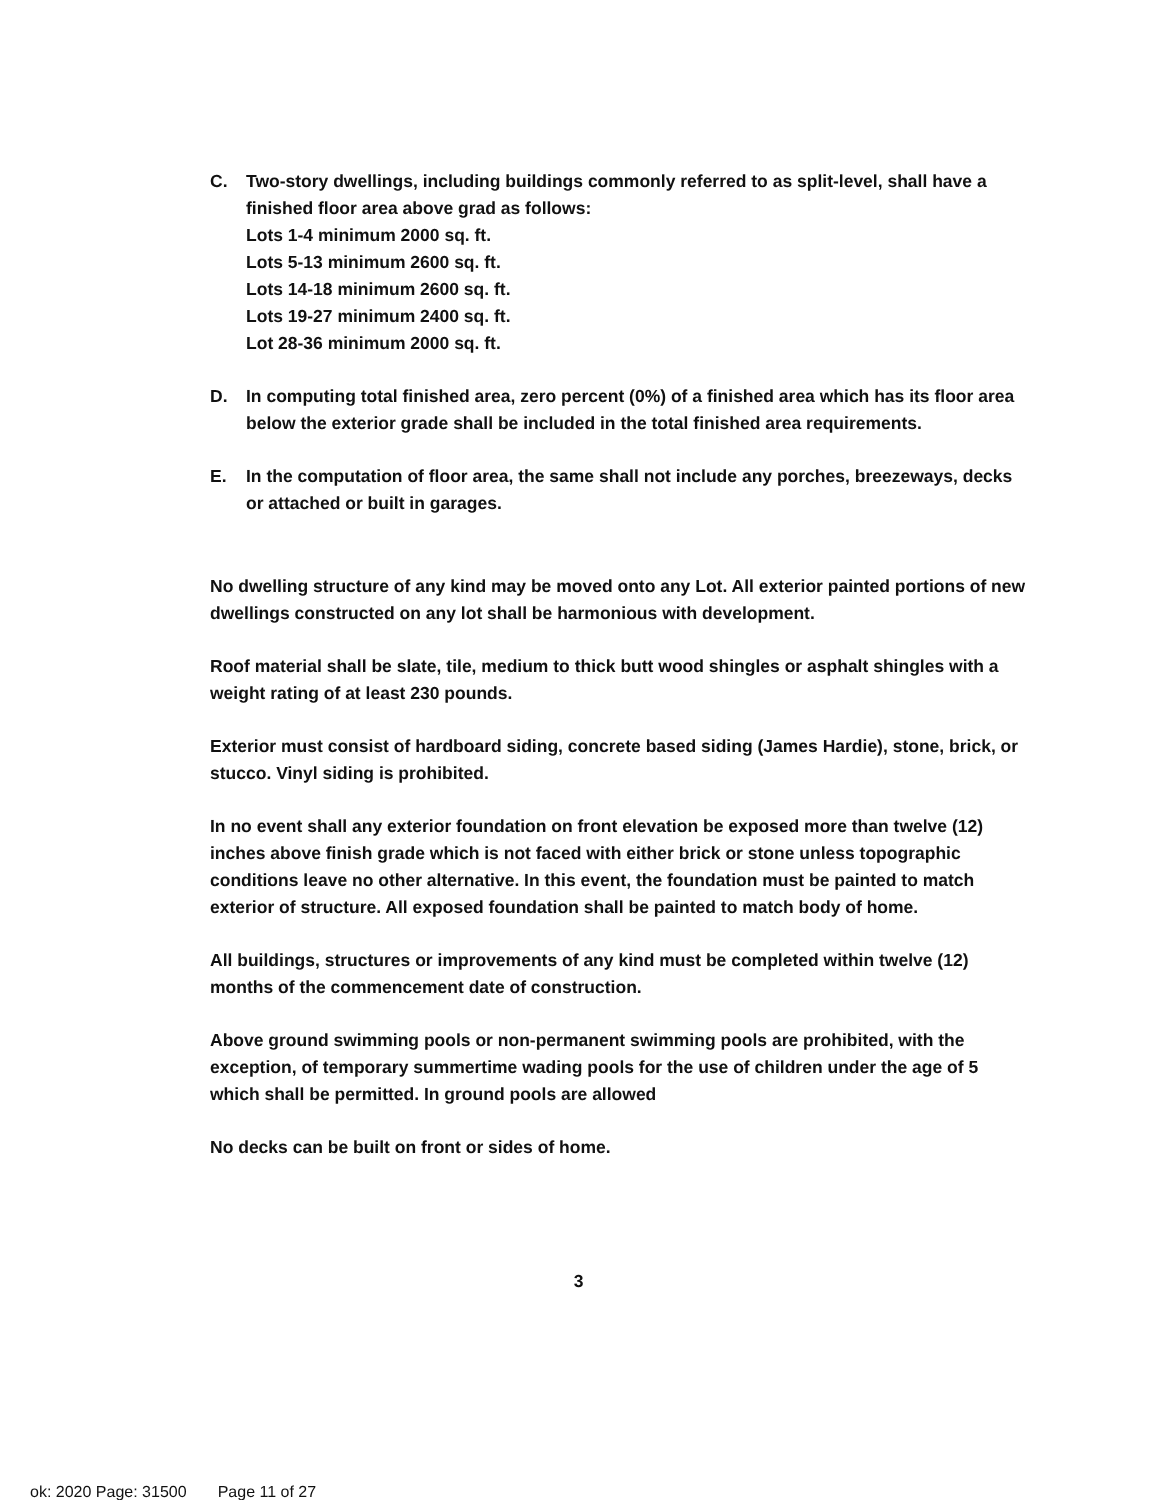C. Two-story dwellings, including buildings commonly referred to as split-level, shall have a finished floor area above grad as follows:
Lots 1-4 minimum 2000 sq. ft.
Lots 5-13 minimum 2600 sq. ft.
Lots 14-18 minimum 2600 sq. ft.
Lots 19-27 minimum 2400 sq. ft.
Lot 28-36 minimum 2000 sq. ft.
D. In computing total finished area, zero percent (0%) of a finished area which has its floor area below the exterior grade shall be included in the total finished area requirements.
E. In the computation of floor area, the same shall not include any porches, breezeways, decks or attached or built in garages.
No dwelling structure of any kind may be moved onto any Lot. All exterior painted portions of new dwellings constructed on any lot shall be harmonious with development.
Roof material shall be slate, tile, medium to thick butt wood shingles or asphalt shingles with a weight rating of at least 230 pounds.
Exterior must consist of hardboard siding, concrete based siding (James Hardie), stone, brick, or stucco. Vinyl siding is prohibited.
In no event shall any exterior foundation on front elevation be exposed more than twelve (12) inches above finish grade which is not faced with either brick or stone unless topographic conditions leave no other alternative. In this event, the foundation must be painted to match exterior of structure. All exposed foundation shall be painted to match body of home.
All buildings, structures or improvements of any kind must be completed within twelve (12) months of the commencement date of construction.
Above ground swimming pools or non-permanent swimming pools are prohibited, with the exception, of temporary summertime wading pools for the use of children under the age of 5 which shall be permitted. In ground pools are allowed
No decks can be built on front or sides of home.
3
ok: 2020 Page: 31500 Page 11 of 27